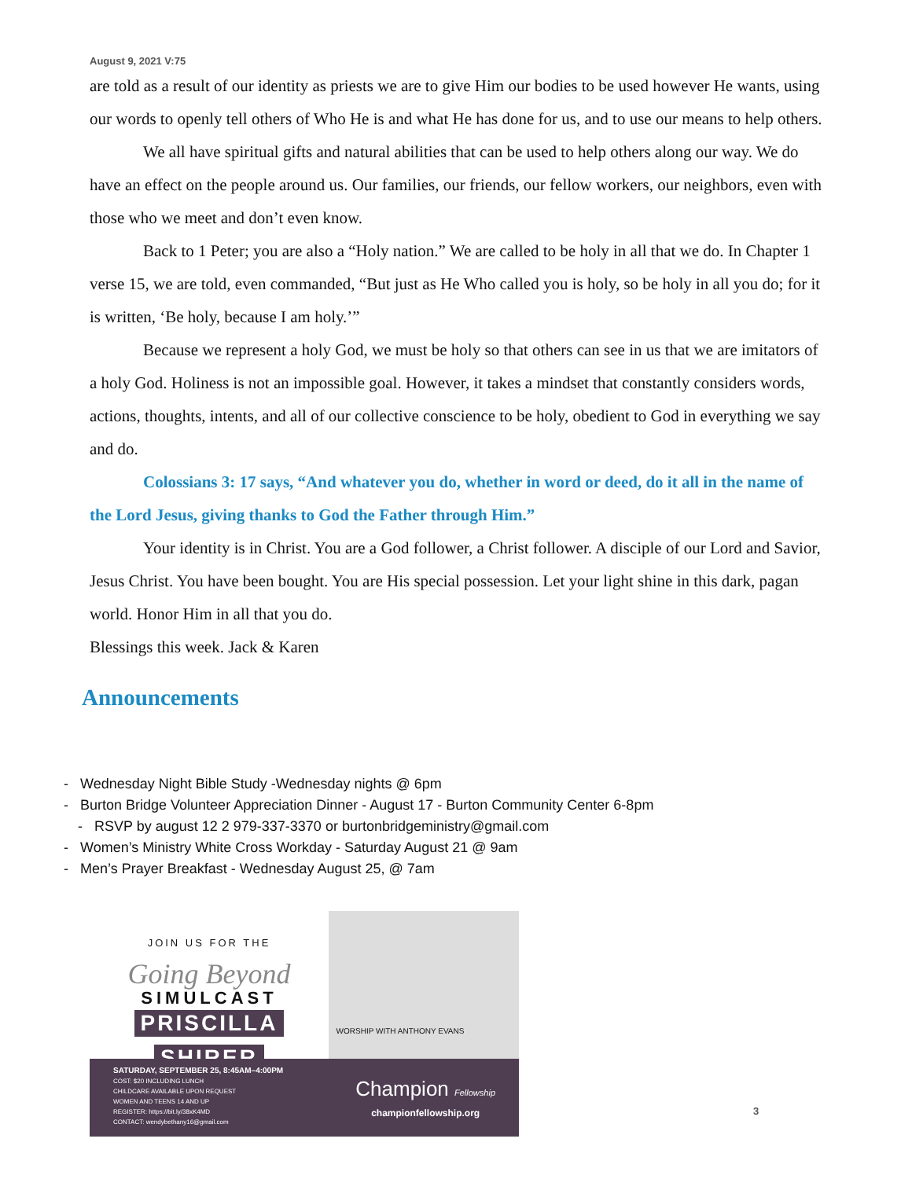August 9, 2021 V:75
are told as a result of our identity as priests we are to give Him our bodies to be used however He wants, using our words to openly tell others of Who He is and what He has done for us, and to use our means to help others.
We all have spiritual gifts and natural abilities that can be used to help others along our way. We do have an effect on the people around us. Our families, our friends, our fellow workers, our neighbors, even with those who we meet and don’t even know.
Back to 1 Peter; you are also a “Holy nation.” We are called to be holy in all that we do. In Chapter 1 verse 15, we are told, even commanded, “But just as He Who called you is holy, so be holy in all you do; for it is written, ‘Be holy, because I am holy.’”
Because we represent a holy God, we must be holy so that others can see in us that we are imitators of a holy God. Holiness is not an impossible goal. However, it takes a mindset that constantly considers words, actions, thoughts, intents, and all of our collective conscience to be holy, obedient to God in everything we say and do.
Colossians 3: 17 says, “And whatever you do, whether in word or deed, do it all in the name of the Lord Jesus, giving thanks to God the Father through Him.”
Your identity is in Christ. You are a God follower, a Christ follower. A disciple of our Lord and Savior, Jesus Christ. You have been bought. You are His special possession. Let your light shine in this dark, pagan world. Honor Him in all that you do.
Blessings this week. Jack & Karen
Announcements
- Wednesday Night Bible Study -Wednesday nights @ 6pm
- Burton Bridge Volunteer Appreciation Dinner - August 17 - Burton Community Center 6-8pm
- RSVP by august 12 2 979-337-3370 or burtonbridgeministry@gmail.com
- Women’s Ministry White Cross Workday - Saturday August 21 @ 9am
- Men’s Prayer Breakfast - Wednesday August 25, @ 7am
JOIN US FOR THE
Going Beyond
SIMULCAST
PRISCILLA
SHIRER
WORSHIP WITH ANTHONY EVANS
SATURDAY, SEPTEMBER 25, 8:45AM–4:00PM
COST: $20 INCLUDING LUNCH
CHILDCARE AVAILABLE UPON REQUEST
WOMEN AND TEENS 14 AND UP
REGISTER: https://bit.ly/38xK4MD
CONTACT: wendybethany16@gmail.com
Champion Fellowship
championfellowship.org
3